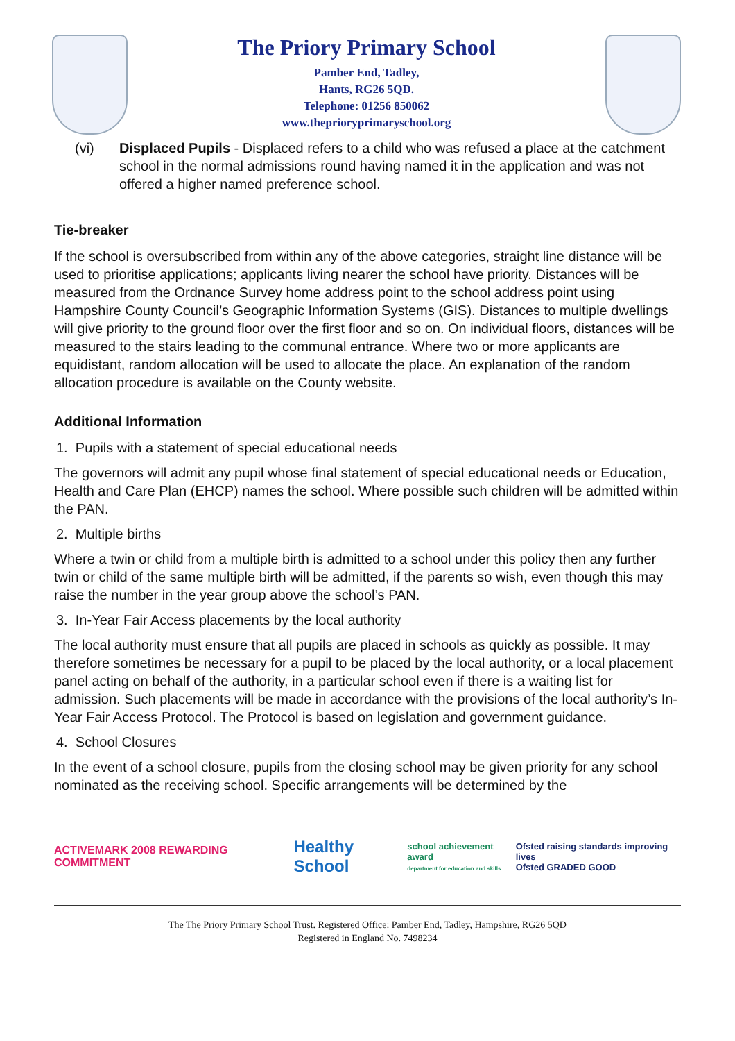The Priory Primary School
Pamber End, Tadley,
Hants, RG26 5QD.
Telephone: 01256 850062
www.theprioryprimaryschool.org
(vi) Displaced Pupils - Displaced refers to a child who was refused a place at the catchment school in the normal admissions round having named it in the application and was not offered a higher named preference school.
Tie-breaker
If the school is oversubscribed from within any of the above categories, straight line distance will be used to prioritise applications; applicants living nearer the school have priority. Distances will be measured from the Ordnance Survey home address point to the school address point using Hampshire County Council’s Geographic Information Systems (GIS). Distances to multiple dwellings will give priority to the ground floor over the first floor and so on. On individual floors, distances will be measured to the stairs leading to the communal entrance. Where two or more applicants are equidistant, random allocation will be used to allocate the place. An explanation of the random allocation procedure is available on the County website.
Additional Information
1. Pupils with a statement of special educational needs
The governors will admit any pupil whose final statement of special educational needs or Education, Health and Care Plan (EHCP) names the school. Where possible such children will be admitted within the PAN.
2. Multiple births
Where a twin or child from a multiple birth is admitted to a school under this policy then any further twin or child of the same multiple birth will be admitted, if the parents so wish, even though this may raise the number in the year group above the school’s PAN.
3. In-Year Fair Access placements by the local authority
The local authority must ensure that all pupils are placed in schools as quickly as possible. It may therefore sometimes be necessary for a pupil to be placed by the local authority, or a local placement panel acting on behalf of the authority, in a particular school even if there is a waiting list for admission. Such placements will be made in accordance with the provisions of the local authority’s In-Year Fair Access Protocol. The Protocol is based on legislation and government guidance.
4. School Closures
In the event of a school closure, pupils from the closing school may be given priority for any school nominated as the receiving school. Specific arrangements will be determined by the
ACTIVEMARK 2008 REWARDING COMMITMENT
Healthy School
school achievement award
department for education and skills
Ofsted raising standards improving lives
Ofsted GRADED GOOD
The The Priory Primary School Trust. Registered Office: Pamber End, Tadley, Hampshire, RG26 5QD
Registered in England No. 7498234